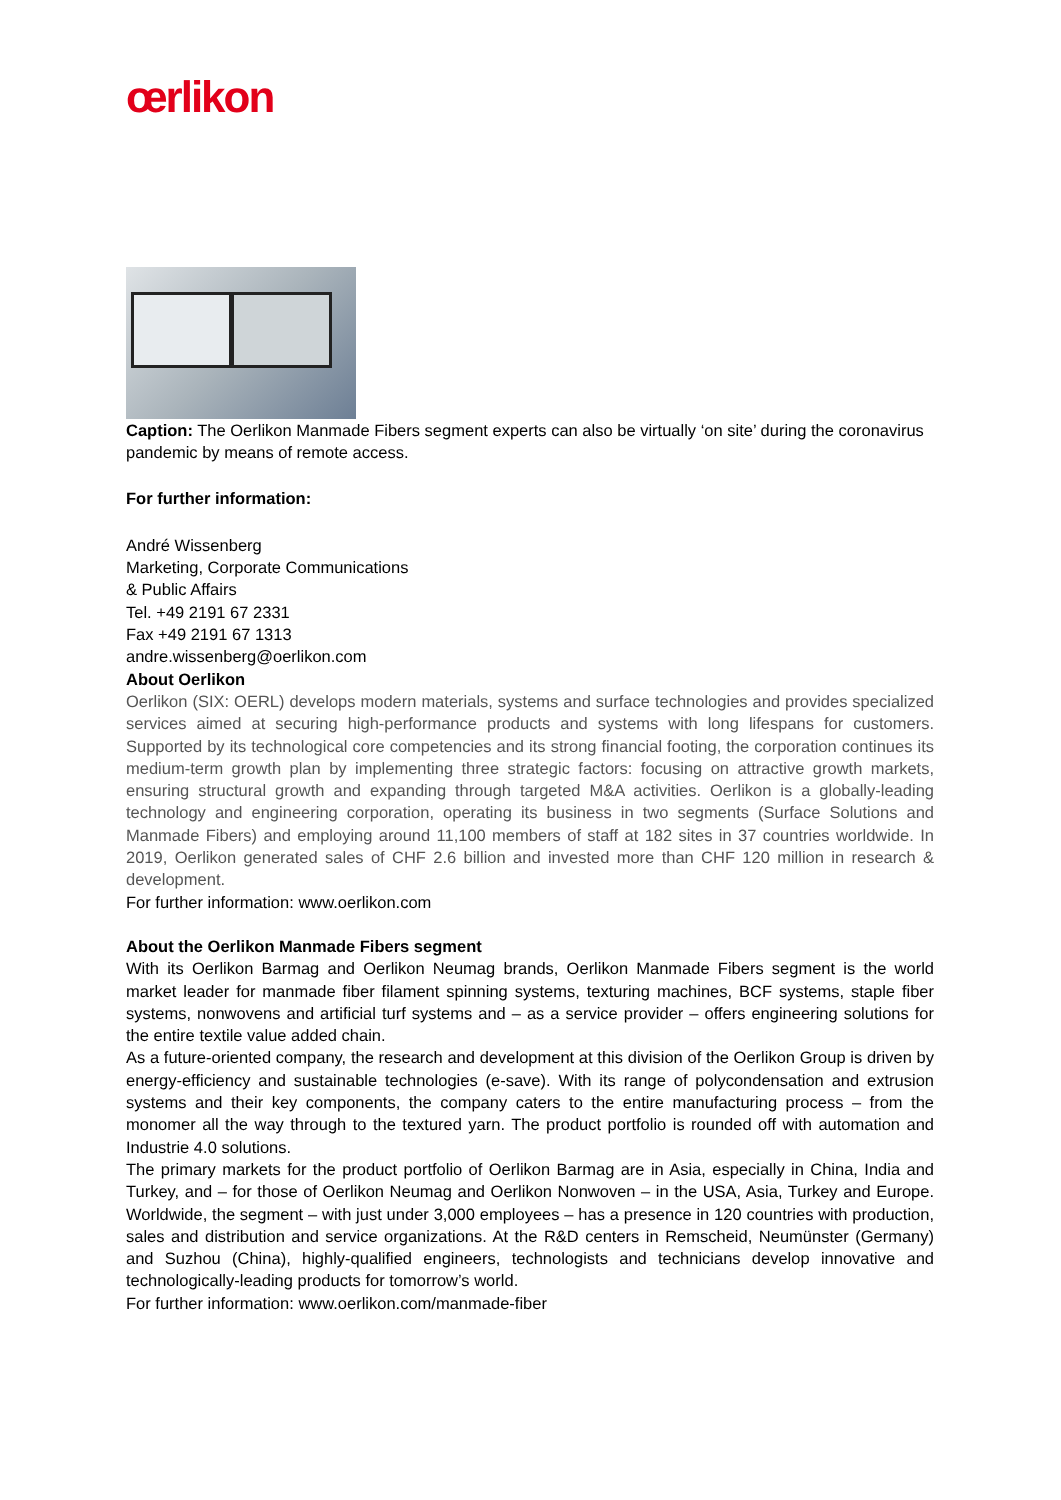œrlikon
Caption: The Oerlikon Manmade Fibers segment experts can also be virtually ‘on site’ during the coronavirus pandemic by means of remote access.
For further information:
André Wissenberg
Marketing, Corporate Communications
& Public Affairs
Tel. +49 2191 67 2331
Fax +49 2191 67 1313
andre.wissenberg@oerlikon.com
About Oerlikon
Oerlikon (SIX: OERL) develops modern materials, systems and surface technologies and provides specialized services aimed at securing high-performance products and systems with long lifespans for customers. Supported by its technological core competencies and its strong financial footing, the corporation continues its medium-term growth plan by implementing three strategic factors: focusing on attractive growth markets, ensuring structural growth and expanding through targeted M&A activities. Oerlikon is a globally-leading technology and engineering corporation, operating its business in two segments (Surface Solutions and Manmade Fibers) and employing around 11,100 members of staff at 182 sites in 37 countries worldwide. In 2019, Oerlikon generated sales of CHF 2.6 billion and invested more than CHF 120 million in research & development.
For further information: www.oerlikon.com
About the Oerlikon Manmade Fibers segment
With its Oerlikon Barmag and Oerlikon Neumag brands, Oerlikon Manmade Fibers segment is the world market leader for manmade fiber filament spinning systems, texturing machines, BCF systems, staple fiber systems, nonwovens and artificial turf systems and – as a service provider – offers engineering solutions for the entire textile value added chain.
As a future-oriented company, the research and development at this division of the Oerlikon Group is driven by energy-efficiency and sustainable technologies (e-save). With its range of polycondensation and extrusion systems and their key components, the company caters to the entire manufacturing process – from the monomer all the way through to the textured yarn. The product portfolio is rounded off with automation and Industrie 4.0 solutions.
The primary markets for the product portfolio of Oerlikon Barmag are in Asia, especially in China, India and Turkey, and – for those of Oerlikon Neumag and Oerlikon Nonwoven – in the USA, Asia, Turkey and Europe. Worldwide, the segment – with just under 3,000 employees – has a presence in 120 countries with production, sales and distribution and service organizations. At the R&D centers in Remscheid, Neumünster (Germany) and Suzhou (China), highly-qualified engineers, technologists and technicians develop innovative and technologically-leading products for tomorrow’s world.
For further information: www.oerlikon.com/manmade-fiber